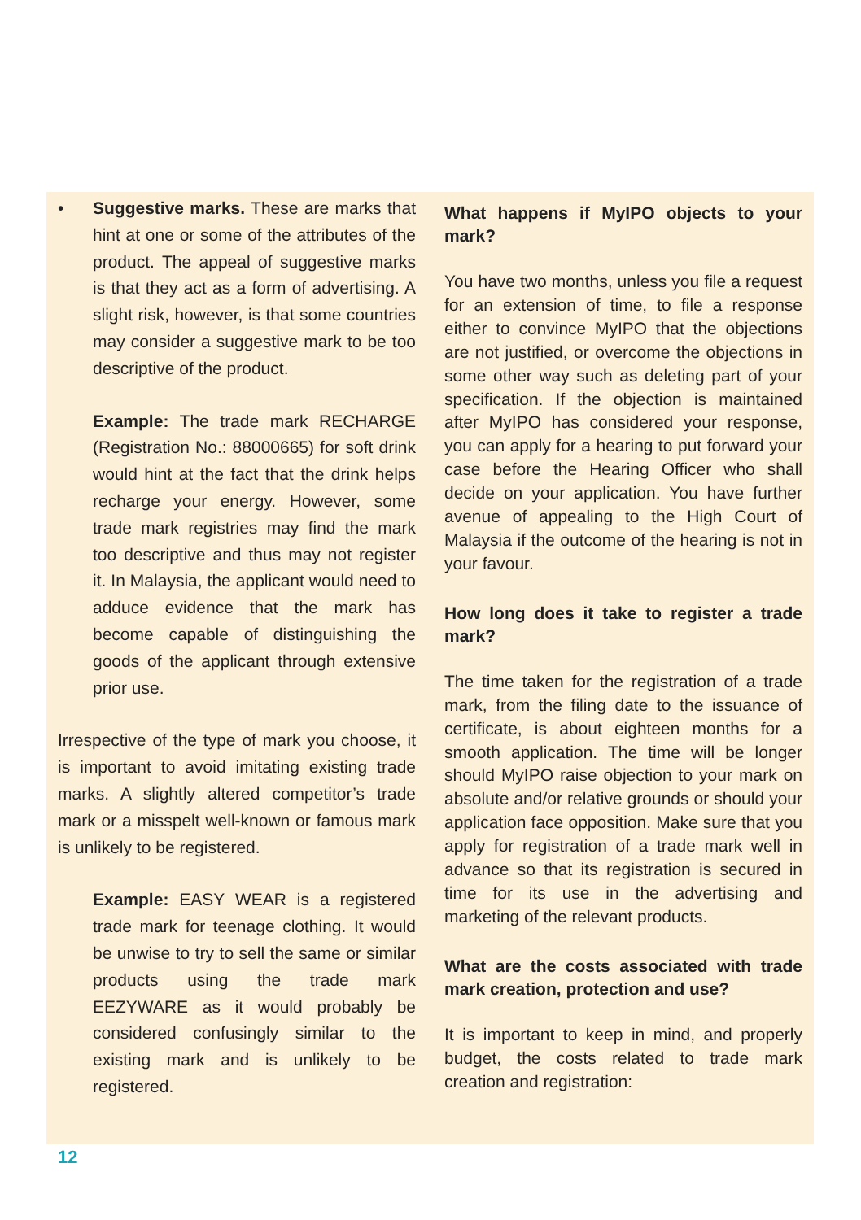• Suggestive marks. These are marks that hint at one or some of the attributes of the product. The appeal of suggestive marks is that they act as a form of advertising. A slight risk, however, is that some countries may consider a suggestive mark to be too descriptive of the product.
Example: The trade mark RECHARGE (Registration No.: 88000665) for soft drink would hint at the fact that the drink helps recharge your energy. However, some trade mark registries may find the mark too descriptive and thus may not register it. In Malaysia, the applicant would need to adduce evidence that the mark has become capable of distinguishing the goods of the applicant through extensive prior use.
Irrespective of the type of mark you choose, it is important to avoid imitating existing trade marks. A slightly altered competitor’s trade mark or a misspelt well-known or famous mark is unlikely to be registered.
Example: EASY WEAR is a registered trade mark for teenage clothing. It would be unwise to try to sell the same or similar products using the trade mark EEZYWARE as it would probably be considered confusingly similar to the existing mark and is unlikely to be registered.
What happens if MyIPO objects to your mark?
You have two months, unless you file a request for an extension of time, to file a response either to convince MyIPO that the objections are not justified, or overcome the objections in some other way such as deleting part of your specification. If the objection is maintained after MyIPO has considered your response, you can apply for a hearing to put forward your case before the Hearing Officer who shall decide on your application. You have further avenue of appealing to the High Court of Malaysia if the outcome of the hearing is not in your favour.
How long does it take to register a trade mark?
The time taken for the registration of a trade mark, from the filing date to the issuance of certificate, is about eighteen months for a smooth application. The time will be longer should MyIPO raise objection to your mark on absolute and/or relative grounds or should your application face opposition. Make sure that you apply for registration of a trade mark well in advance so that its registration is secured in time for its use in the advertising and marketing of the relevant products.
What are the costs associated with trade mark creation, protection and use?
It is important to keep in mind, and properly budget, the costs related to trade mark creation and registration:
12